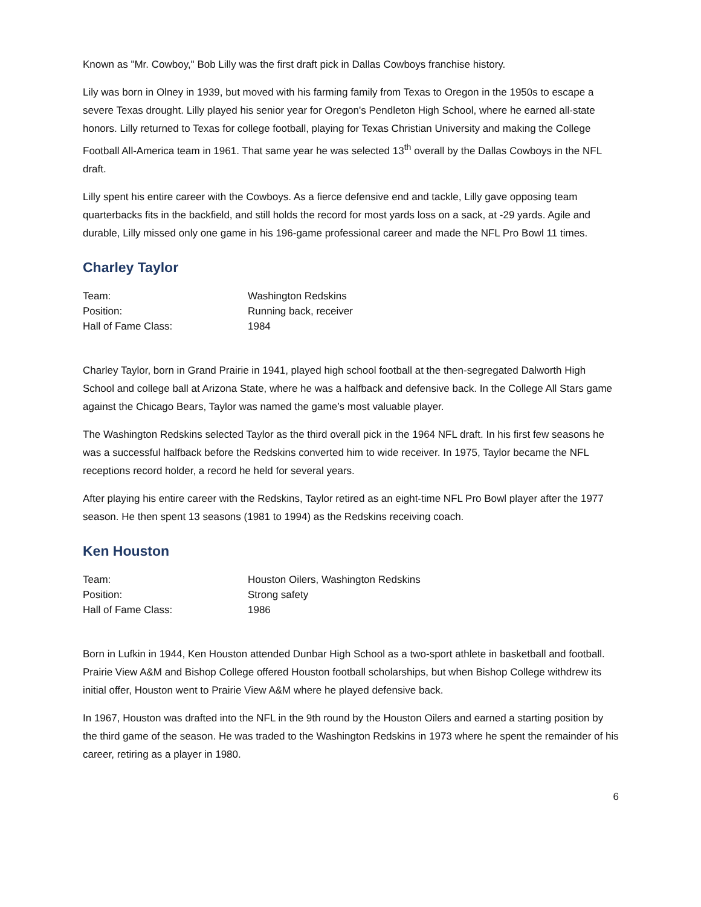Known as "Mr. Cowboy," Bob Lilly was the first draft pick in Dallas Cowboys franchise history.
Lily was born in Olney in 1939, but moved with his farming family from Texas to Oregon in the 1950s to escape a severe Texas drought. Lilly played his senior year for Oregon's Pendleton High School, where he earned all-state honors. Lilly returned to Texas for college football, playing for Texas Christian University and making the College Football All-America team in 1961. That same year he was selected 13<sup>th</sup> overall by the Dallas Cowboys in the NFL draft.
Lilly spent his entire career with the Cowboys. As a fierce defensive end and tackle, Lilly gave opposing team quarterbacks fits in the backfield, and still holds the record for most yards loss on a sack, at -29 yards. Agile and durable, Lilly missed only one game in his 196-game professional career and made the NFL Pro Bowl 11 times.
Charley Taylor
| Team: | Washington Redskins |
| Position: | Running back, receiver |
| Hall of Fame Class: | 1984 |
Charley Taylor, born in Grand Prairie in 1941, played high school football at the then-segregated Dalworth High School and college ball at Arizona State, where he was a halfback and defensive back. In the College All Stars game against the Chicago Bears, Taylor was named the game’s most valuable player.
The Washington Redskins selected Taylor as the third overall pick in the 1964 NFL draft. In his first few seasons he was a successful halfback before the Redskins converted him to wide receiver. In 1975, Taylor became the NFL receptions record holder, a record he held for several years.
After playing his entire career with the Redskins, Taylor retired as an eight-time NFL Pro Bowl player after the 1977 season. He then spent 13 seasons (1981 to 1994) as the Redskins receiving coach.
Ken Houston
| Team: | Houston Oilers, Washington Redskins |
| Position: | Strong safety |
| Hall of Fame Class: | 1986 |
Born in Lufkin in 1944, Ken Houston attended Dunbar High School as a two-sport athlete in basketball and football. Prairie View A&M and Bishop College offered Houston football scholarships, but when Bishop College withdrew its initial offer, Houston went to Prairie View A&M where he played defensive back.
In 1967, Houston was drafted into the NFL in the 9th round by the Houston Oilers and earned a starting position by the third game of the season. He was traded to the Washington Redskins in 1973 where he spent the remainder of his career, retiring as a player in 1980.
6